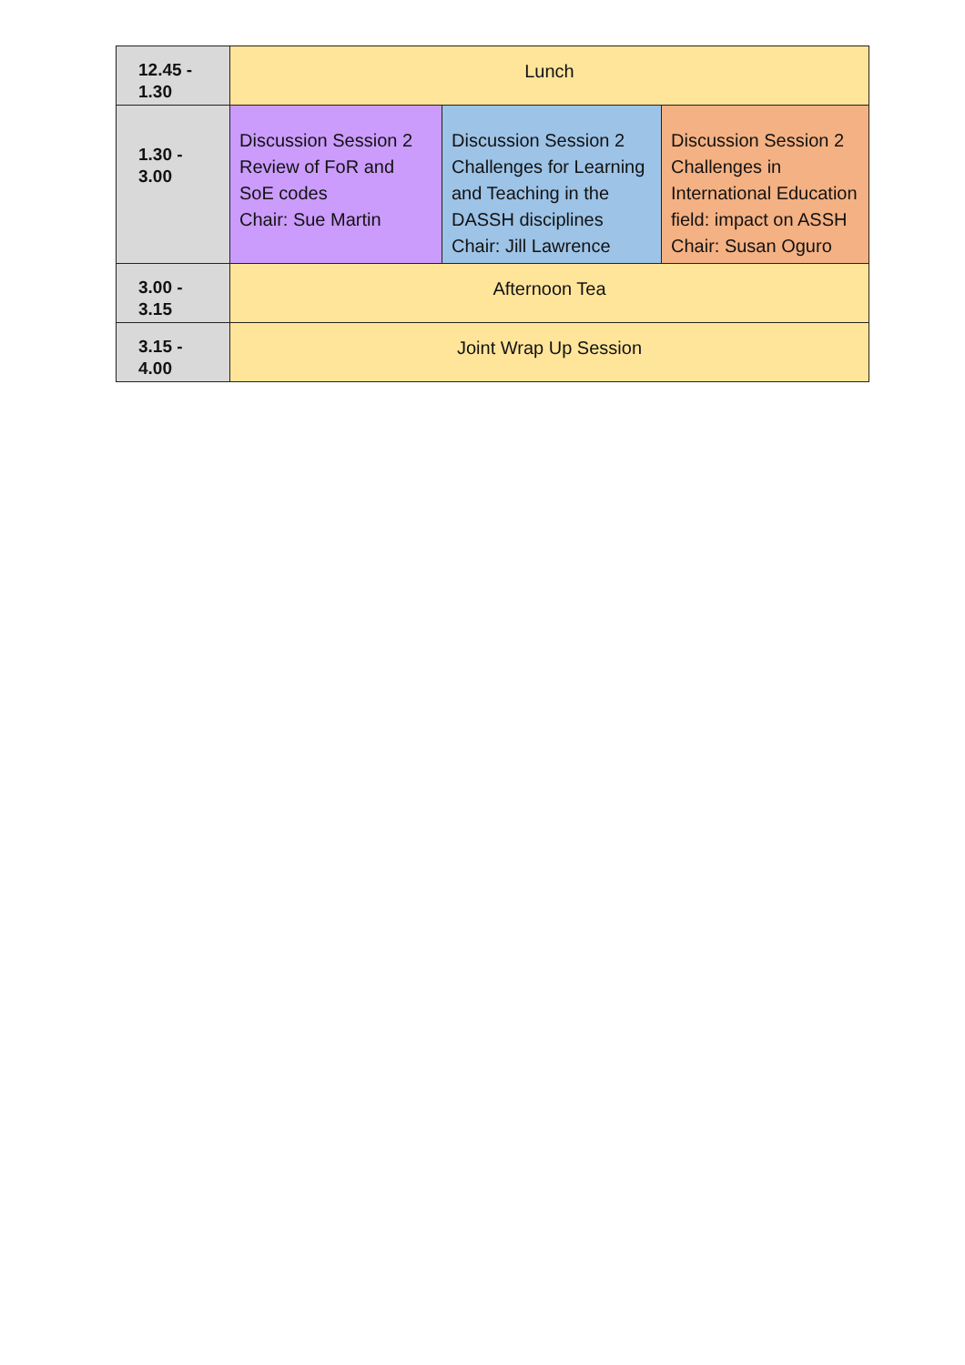| 12.45 - 1.30 | Lunch | | |
| 1.30 - 3.00 | Discussion Session 2 Review of FoR and SoE codes Chair: Sue Martin | Discussion Session 2 Challenges for Learning and Teaching in the DASSH disciplines Chair: Jill Lawrence | Discussion Session 2 Challenges in International Education field: impact on ASSH Chair: Susan Oguro |
| 3.00 - 3.15 | Afternoon Tea | | |
| 3.15 - 4.00 | Joint Wrap Up Session | | |